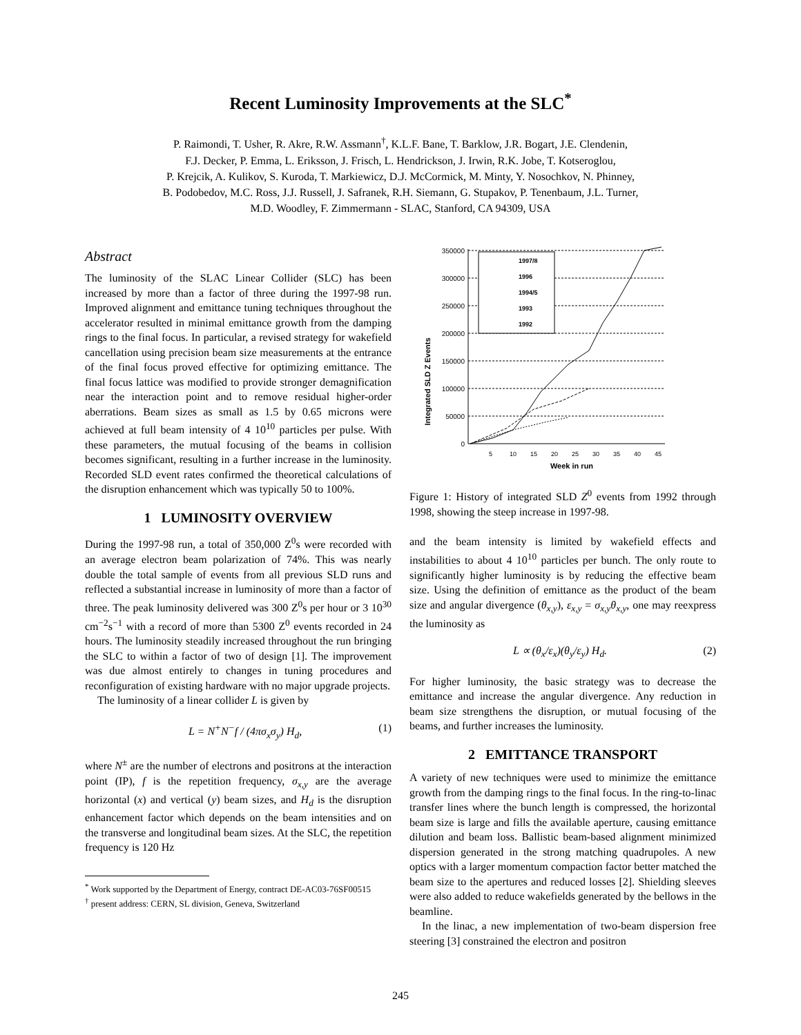Recent Luminosity Improvements at the SLC<sup>*</sup>
P. Raimondi, T. Usher, R. Akre, R.W. Assmann<sup>†</sup>, K.L.F. Bane, T. Barklow, J.R. Bogart, J.E. Clendenin,
F.J. Decker, P. Emma, L. Eriksson, J. Frisch, L. Hendrickson, J. Irwin, R.K. Jobe, T. Kotseroglou,
P. Krejcik, A. Kulikov, S. Kuroda, T. Markiewicz, D.J. McCormick, M. Minty, Y. Nosochkov, N. Phinney,
B. Podobedov, M.C. Ross, J.J. Russell, J. Safranek, R.H. Siemann, G. Stupakov, P. Tenenbaum, J.L. Turner,
M.D. Woodley, F. Zimmermann - SLAC, Stanford, CA 94309, USA
Abstract
The luminosity of the SLAC Linear Collider (SLC) has been increased by more than a factor of three during the 1997-98 run. Improved alignment and emittance tuning techniques throughout the accelerator resulted in minimal emittance growth from the damping rings to the final focus. In particular, a revised strategy for wakefield cancellation using precision beam size measurements at the entrance of the final focus proved effective for optimizing emittance. The final focus lattice was modified to provide stronger demagnification near the interaction point and to remove residual higher-order aberrations. Beam sizes as small as 1.5 by 0.65 microns were achieved at full beam intensity of 4 10<sup>10</sup> particles per pulse. With these parameters, the mutual focusing of the beams in collision becomes significant, resulting in a further increase in the luminosity. Recorded SLD event rates confirmed the theoretical calculations of the disruption enhancement which was typically 50 to 100%.
1 LUMINOSITY OVERVIEW
During the 1997-98 run, a total of 350,000 Z<sup>0</sup>s were recorded with an average electron beam polarization of 74%. This was nearly double the total sample of events from all previous SLD runs and reflected a substantial increase in luminosity of more than a factor of three. The peak luminosity delivered was 300 Z<sup>0</sup>s per hour or 3 10<sup>30</sup> cm<sup>−2</sup>s<sup>−1</sup> with a record of more than 5300 Z<sup>0</sup> events recorded in 24 hours. The luminosity steadily increased throughout the run bringing the SLC to within a factor of two of design [1]. The improvement was due almost entirely to changes in tuning procedures and reconfiguration of existing hardware with no major upgrade projects.
The luminosity of a linear collider L is given by
L = N<sup>+</sup>N<sup>−</sup>f / (4πσ<sub>x</sub>σ<sub>y</sub>) H<sub>d</sub>, (1)
where N<sup>±</sup> are the number of electrons and positrons at the interaction point (IP), f is the repetition frequency, σ<sub>x,y</sub> are the average horizontal (x) and vertical (y) beam sizes, and H<sub>d</sub> is the disruption enhancement factor which depends on the beam intensities and on the transverse and longitudinal beam sizes. At the SLC, the repetition frequency is 120 Hz
<sup>*</sup> Work supported by the Department of Energy, contract DE-AC03-76SF00515
<sup>†</sup> present address: CERN, SL division, Geneva, Switzerland
Integrated SLD Z Events
350000
300000
250000
200000
150000
100000
50000
0
1997/8
1996
1994/5
1993
1992
5
10
15
20
25
30
35
40
45
Week in run
Figure 1: History of integrated SLD Z<sup>0</sup> events from 1992 through 1998, showing the steep increase in 1997-98.
and the beam intensity is limited by wakefield effects and instabilities to about 4 10<sup>10</sup> particles per bunch. The only route to significantly higher luminosity is by reducing the effective beam size. Using the definition of emittance as the product of the beam size and angular divergence (θ<sub>x,y</sub>), ε<sub>x,y</sub> = σ<sub>x,y</sub>θ<sub>x,y</sub>, one may reexpress the luminosity as
L ∝ (θ<sub>x</sub>/ε<sub>x</sub>)(θ<sub>y</sub>/ε<sub>y</sub>) H<sub>d</sub>. (2)
For higher luminosity, the basic strategy was to decrease the emittance and increase the angular divergence. Any reduction in beam size strengthens the disruption, or mutual focusing of the beams, and further increases the luminosity.
2 EMITTANCE TRANSPORT
A variety of new techniques were used to minimize the emittance growth from the damping rings to the final focus. In the ring-to-linac transfer lines where the bunch length is compressed, the horizontal beam size is large and fills the available aperture, causing emittance dilution and beam loss. Ballistic beam-based alignment minimized dispersion generated in the strong matching quadrupoles. A new optics with a larger momentum compaction factor better matched the beam size to the apertures and reduced losses [2]. Shielding sleeves were also added to reduce wakefields generated by the bellows in the beamline.
In the linac, a new implementation of two-beam dispersion free steering [3] constrained the electron and positron
245